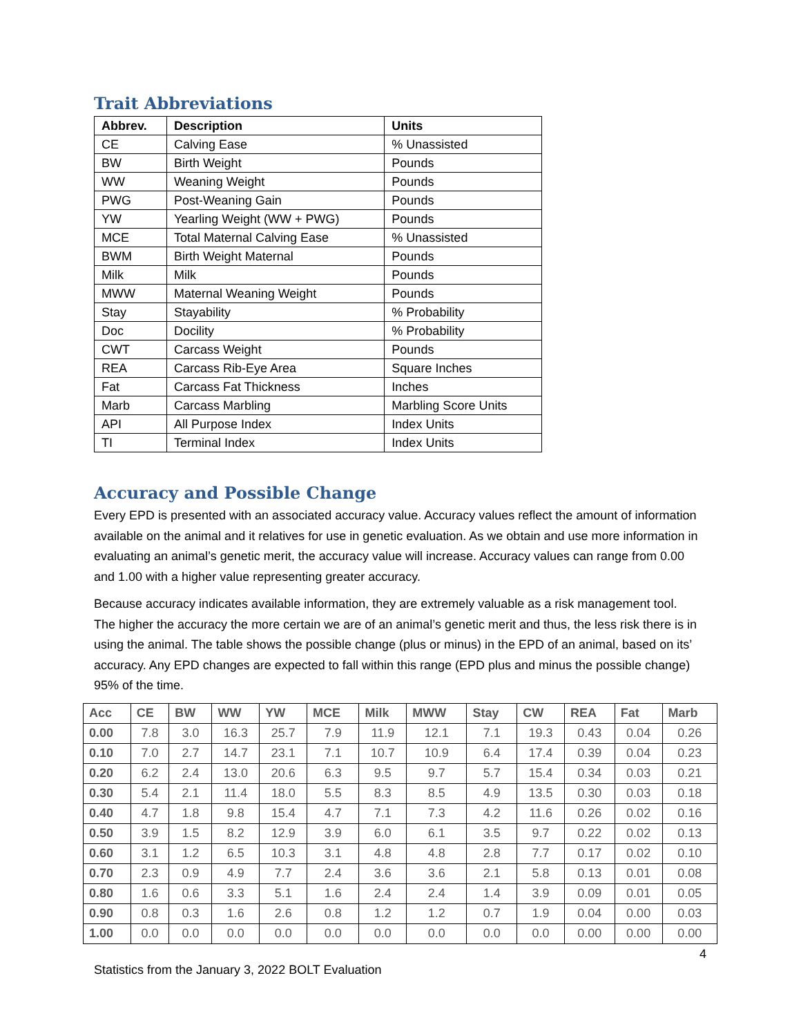Trait Abbreviations
| Abbrev. | Description | Units |
| --- | --- | --- |
| CE | Calving Ease | % Unassisted |
| BW | Birth Weight | Pounds |
| WW | Weaning Weight | Pounds |
| PWG | Post-Weaning Gain | Pounds |
| YW | Yearling Weight (WW + PWG) | Pounds |
| MCE | Total Maternal Calving Ease | % Unassisted |
| BWM | Birth Weight Maternal | Pounds |
| Milk | Milk | Pounds |
| MWW | Maternal Weaning Weight | Pounds |
| Stay | Stayability | % Probability |
| Doc | Docility | % Probability |
| CWT | Carcass Weight | Pounds |
| REA | Carcass Rib-Eye Area | Square Inches |
| Fat | Carcass Fat Thickness | Inches |
| Marb | Carcass Marbling | Marbling Score Units |
| API | All Purpose Index | Index Units |
| TI | Terminal Index | Index Units |
Accuracy and Possible Change
Every EPD is presented with an associated accuracy value. Accuracy values reflect the amount of information available on the animal and it relatives for use in genetic evaluation. As we obtain and use more information in evaluating an animal’s genetic merit, the accuracy value will increase. Accuracy values can range from 0.00 and 1.00 with a higher value representing greater accuracy.
Because accuracy indicates available information, they are extremely valuable as a risk management tool. The higher the accuracy the more certain we are of an animal’s genetic merit and thus, the less risk there is in using the animal. The table shows the possible change (plus or minus) in the EPD of an animal, based on its’ accuracy. Any EPD changes are expected to fall within this range (EPD plus and minus the possible change) 95% of the time.
| Acc | CE | BW | WW | YW | MCE | Milk | MWW | Stay | CW | REA | Fat | Marb |
| --- | --- | --- | --- | --- | --- | --- | --- | --- | --- | --- | --- | --- |
| 0.00 | 7.8 | 3.0 | 16.3 | 25.7 | 7.9 | 11.9 | 12.1 | 7.1 | 19.3 | 0.43 | 0.04 | 0.26 |
| 0.10 | 7.0 | 2.7 | 14.7 | 23.1 | 7.1 | 10.7 | 10.9 | 6.4 | 17.4 | 0.39 | 0.04 | 0.23 |
| 0.20 | 6.2 | 2.4 | 13.0 | 20.6 | 6.3 | 9.5 | 9.7 | 5.7 | 15.4 | 0.34 | 0.03 | 0.21 |
| 0.30 | 5.4 | 2.1 | 11.4 | 18.0 | 5.5 | 8.3 | 8.5 | 4.9 | 13.5 | 0.30 | 0.03 | 0.18 |
| 0.40 | 4.7 | 1.8 | 9.8 | 15.4 | 4.7 | 7.1 | 7.3 | 4.2 | 11.6 | 0.26 | 0.02 | 0.16 |
| 0.50 | 3.9 | 1.5 | 8.2 | 12.9 | 3.9 | 6.0 | 6.1 | 3.5 | 9.7 | 0.22 | 0.02 | 0.13 |
| 0.60 | 3.1 | 1.2 | 6.5 | 10.3 | 3.1 | 4.8 | 4.8 | 2.8 | 7.7 | 0.17 | 0.02 | 0.10 |
| 0.70 | 2.3 | 0.9 | 4.9 | 7.7 | 2.4 | 3.6 | 3.6 | 2.1 | 5.8 | 0.13 | 0.01 | 0.08 |
| 0.80 | 1.6 | 0.6 | 3.3 | 5.1 | 1.6 | 2.4 | 2.4 | 1.4 | 3.9 | 0.09 | 0.01 | 0.05 |
| 0.90 | 0.8 | 0.3 | 1.6 | 2.6 | 0.8 | 1.2 | 1.2 | 0.7 | 1.9 | 0.04 | 0.00 | 0.03 |
| 1.00 | 0.0 | 0.0 | 0.0 | 0.0 | 0.0 | 0.0 | 0.0 | 0.0 | 0.0 | 0.00 | 0.00 | 0.00 |
4
Statistics from the January 3, 2022 BOLT Evaluation